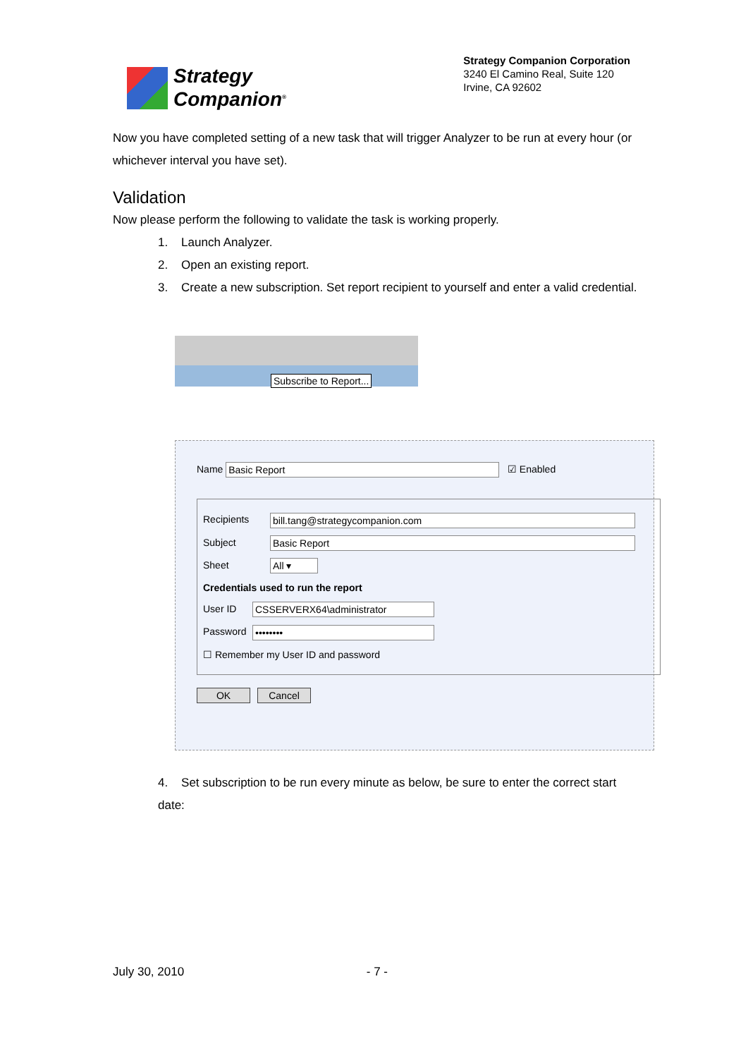Strategy
Companion<sup>®</sup>
Strategy Companion Corporation
3240 El Camino Real, Suite 120
Irvine, CA 92602
Now you have completed setting of a new task that will trigger Analyzer to be run at every hour (or whichever interval you have set).
Validation
Now please perform the following to validate the task is working properly.
1. Launch Analyzer.
2. Open an existing report.
3. Create a new subscription. Set report recipient to yourself and enter a valid credential.
Subscribe to Report...
Name Basic Report ☑ Enabled
Recipients bill.tang@strategycompanion.com
Subject Basic Report
Sheet All ▾
Credentials used to run the report
User ID CSSERVERX64\administrator
Password ••••••••
☐ Remember my User ID and password
OK Cancel
4. Set subscription to be run every minute as below, be sure to enter the correct start date:
July 30, 2010 - 7 -